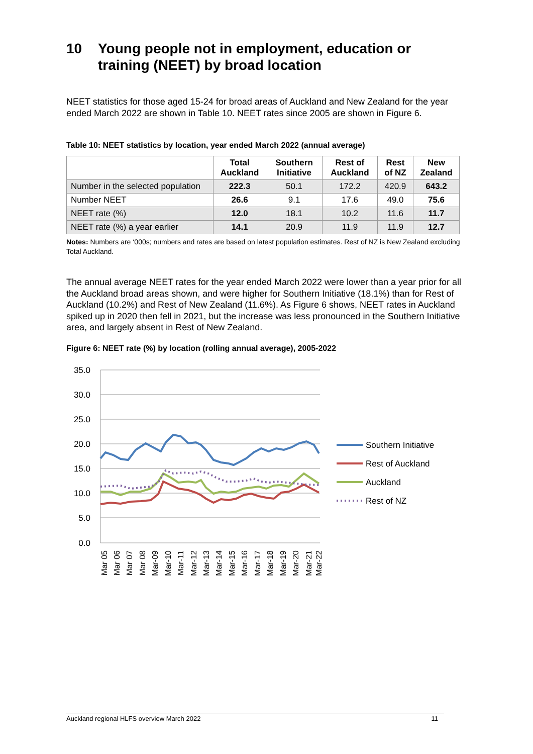10 Young people not in employment, education or training (NEET) by broad location
NEET statistics for those aged 15-24 for broad areas of Auckland and New Zealand for the year ended March 2022 are shown in Table 10. NEET rates since 2005 are shown in Figure 6.
Table 10: NEET statistics by location, year ended March 2022 (annual average)
| | Total Auckland | Southern Initiative | Rest of Auckland | Rest of NZ | New Zealand |
| --- | --- | --- | --- | --- | --- |
| Number in the selected population | 222.3 | 50.1 | 172.2 | 420.9 | 643.2 |
| Number NEET | 26.6 | 9.1 | 17.6 | 49.0 | 75.6 |
| NEET rate (%) | 12.0 | 18.1 | 10.2 | 11.6 | 11.7 |
| NEET rate (%) a year earlier | 14.1 | 20.9 | 11.9 | 11.9 | 12.7 |
Notes: Numbers are ‘000s; numbers and rates are based on latest population estimates. Rest of NZ is New Zealand excluding Total Auckland.
The annual average NEET rates for the year ended March 2022 were lower than a year prior for all the Auckland broad areas shown, and were higher for Southern Initiative (18.1%) than for Rest of Auckland (10.2%) and Rest of New Zealand (11.6%). As Figure 6 shows, NEET rates in Auckland spiked up in 2020 then fell in 2021, but the increase was less pronounced in the Southern Initiative area, and largely absent in Rest of New Zealand.
Figure 6: NEET rate (%) by location (rolling annual average), 2005-2022
35.0
30.0
25.0
20.0
15.0
10.0
5.0
0.0
Mar 05
Mar 06
Mar 07
Mar 08
Mar-09
Mar-10
Mar-11
Mar-12
Mar-13
Mar-14
Mar-15
Mar-16
Mar-17
Mar-18
Mar-19
Mar-20
Mar-21
Mar-22
Southern Initiative
Rest of Auckland
Auckland
Rest of NZ
Auckland regional HLFS overview March 2022 11